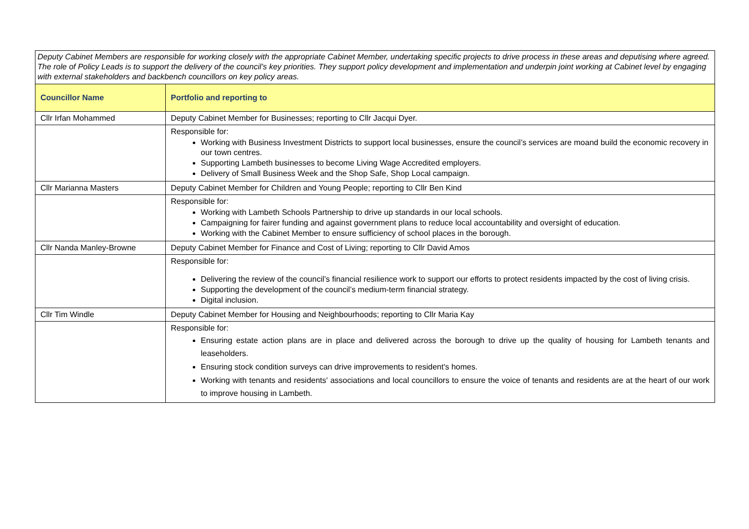| Deputy Cabinet Members are responsible for working closely with the appropriate Cabinet Member, undertaking specific projects to drive process in these areas and deputising where agreed. The role of Policy Leads is to support the delivery of the council’s key priorities. They support policy development and implementation and underpin joint working at Cabinet level by engaging with external stakeholders and backbench councillors on key policy areas. | |
| Councillor Name | Portfolio and reporting to |
| Cllr Irfan Mohammed | Deputy Cabinet Member for Businesses; reporting to Cllr Jacqui Dyer. |
| | Responsible for: Working with Business Investment Districts to support local businesses, ensure the council’s services are moand build the economic recovery in our town centres. Supporting Lambeth businesses to become Living Wage Accredited employers. Delivery of Small Business Week and the Shop Safe, Shop Local campaign. |
| Cllr Marianna Masters | Deputy Cabinet Member for Children and Young People; reporting to Cllr Ben Kind |
| | Responsible for: Working with Lambeth Schools Partnership to drive up standards in our local schools. Campaigning for fairer funding and against government plans to reduce local accountability and oversight of education. Working with the Cabinet Member to ensure sufficiency of school places in the borough. |
| Cllr Nanda Manley-Browne | Deputy Cabinet Member for Finance and Cost of Living; reporting to Cllr David Amos |
| | Responsible for: Delivering the review of the council’s financial resilience work to support our efforts to protect residents impacted by the cost of living crisis. Supporting the development of the council’s medium-term financial strategy. Digital inclusion. |
| Cllr Tim Windle | Deputy Cabinet Member for Housing and Neighbourhoods; reporting to Cllr Maria Kay |
| | Responsible for: Ensuring estate action plans are in place and delivered across the borough to drive up the quality of housing for Lambeth tenants and leaseholders. Ensuring stock condition surveys can drive improvements to resident's homes. Working with tenants and residents' associations and local councillors to ensure the voice of tenants and residents are at the heart of our work to improve housing in Lambeth. |